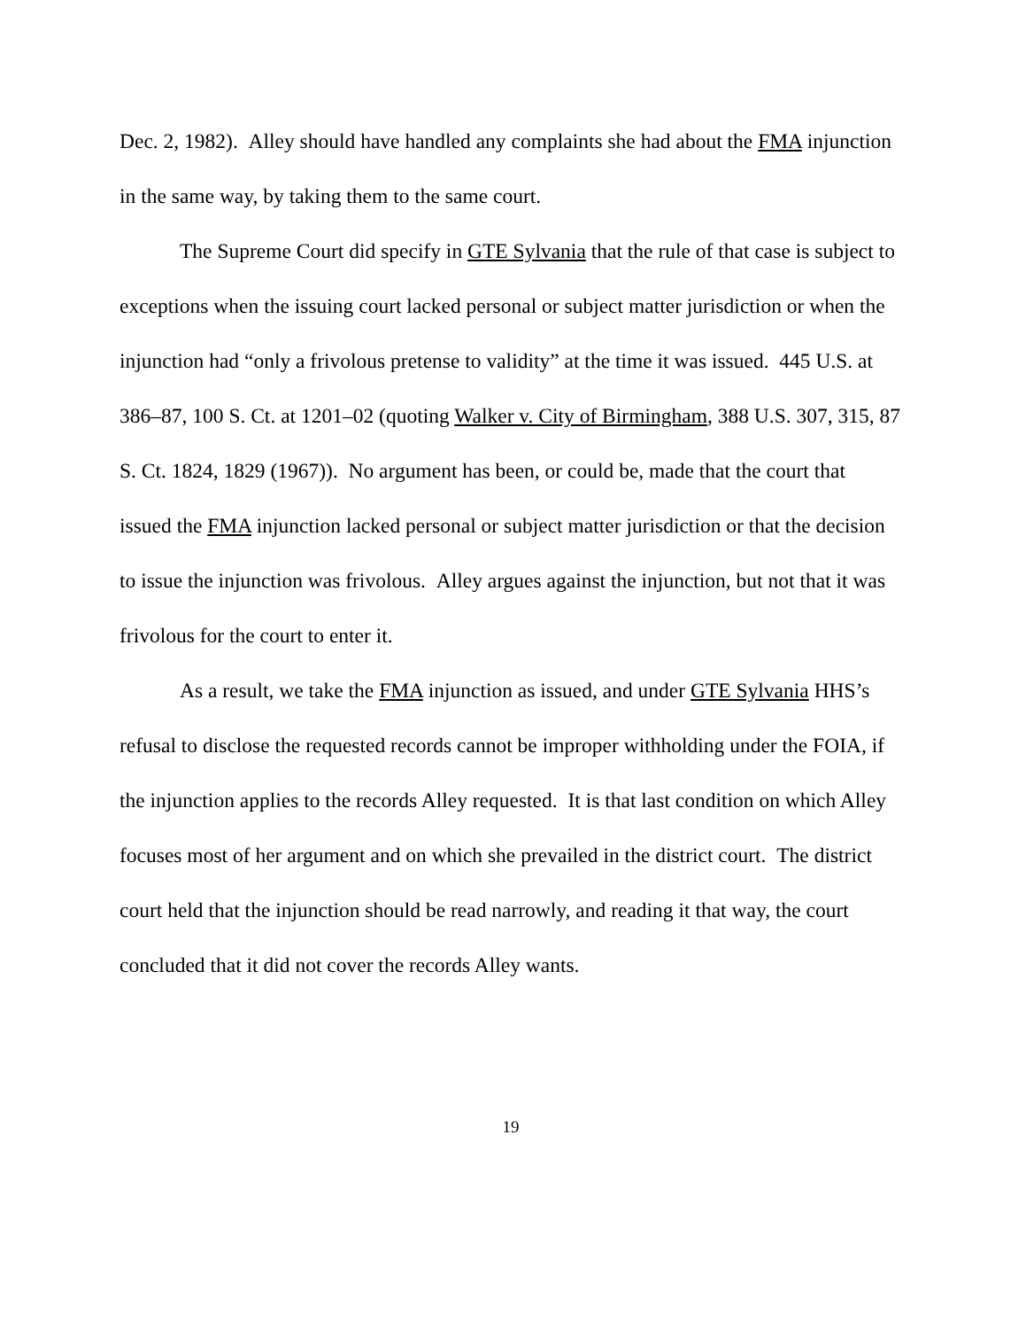Dec. 2, 1982). Alley should have handled any complaints she had about the FMA injunction in the same way, by taking them to the same court.
The Supreme Court did specify in GTE Sylvania that the rule of that case is subject to exceptions when the issuing court lacked personal or subject matter jurisdiction or when the injunction had “only a frivolous pretense to validity” at the time it was issued. 445 U.S. at 386–87, 100 S. Ct. at 1201–02 (quoting Walker v. City of Birmingham, 388 U.S. 307, 315, 87 S. Ct. 1824, 1829 (1967)). No argument has been, or could be, made that the court that issued the FMA injunction lacked personal or subject matter jurisdiction or that the decision to issue the injunction was frivolous. Alley argues against the injunction, but not that it was frivolous for the court to enter it.
As a result, we take the FMA injunction as issued, and under GTE Sylvania HHS’s refusal to disclose the requested records cannot be improper withholding under the FOIA, if the injunction applies to the records Alley requested. It is that last condition on which Alley focuses most of her argument and on which she prevailed in the district court. The district court held that the injunction should be read narrowly, and reading it that way, the court concluded that it did not cover the records Alley wants.
19